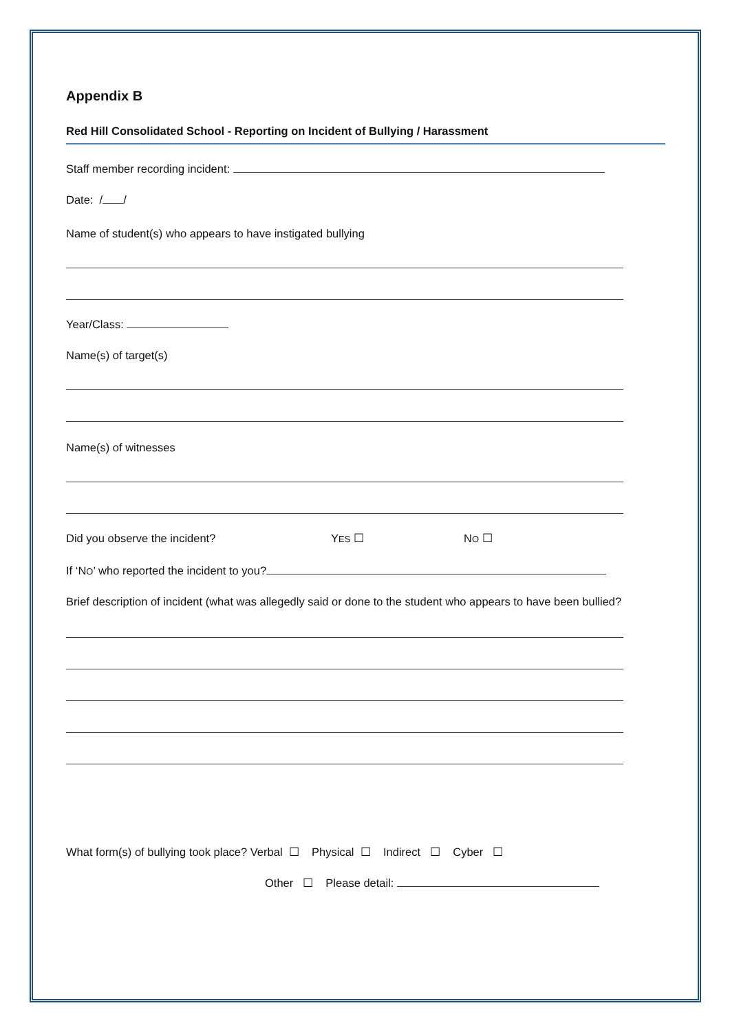Appendix B
Red Hill Consolidated School - Reporting on Incident of Bullying / Harassment
Staff member recording incident:
Date: / /
Name of student(s) who appears to have instigated bullying
Year/Class:
Name(s) of target(s)
Name(s) of witnesses
Did you observe the incident? YES ☐ NO ☐
If ‘NO’ who reported the incident to you?
Brief description of incident (what was allegedly said or done to the student who appears to have been bullied?
What form(s) of bullying took place? Verbal ☐ Physical ☐ Indirect ☐ Cyber ☐
Other ☐ Please detail: